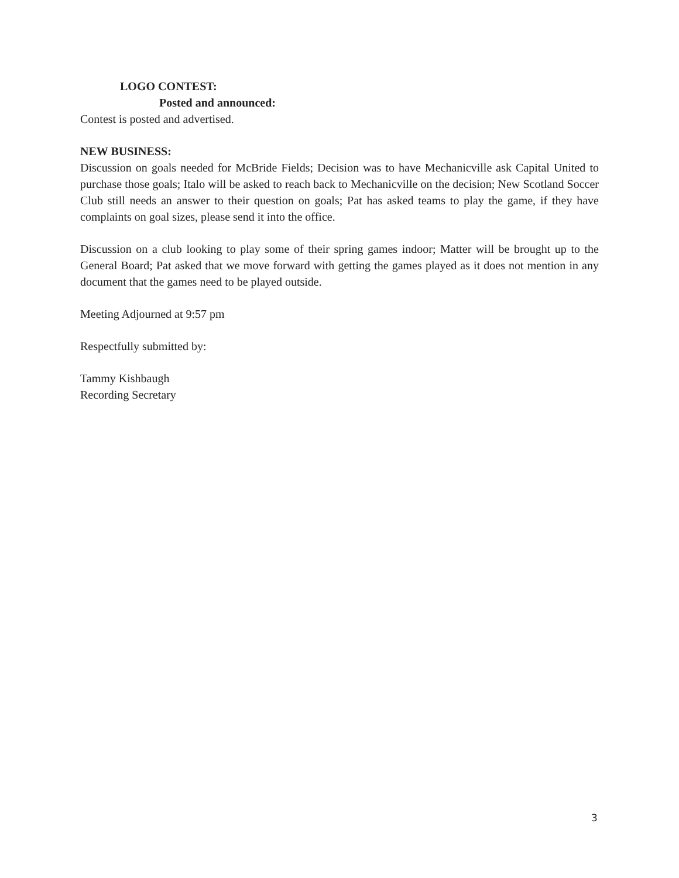LOGO CONTEST:
Posted and announced:
Contest is posted and advertised.
NEW BUSINESS:
Discussion on goals needed for McBride Fields; Decision was to have Mechanicville ask Capital United to purchase those goals; Italo will be asked to reach back to Mechanicville on the decision; New Scotland Soccer Club still needs an answer to their question on goals; Pat has asked teams to play the game, if they have complaints on goal sizes, please send it into the office.
Discussion on a club looking to play some of their spring games indoor; Matter will be brought up to the General Board; Pat asked that we move forward with getting the games played as it does not mention in any document that the games need to be played outside.
Meeting Adjourned at 9:57 pm
Respectfully submitted by:
Tammy Kishbaugh
Recording Secretary
3